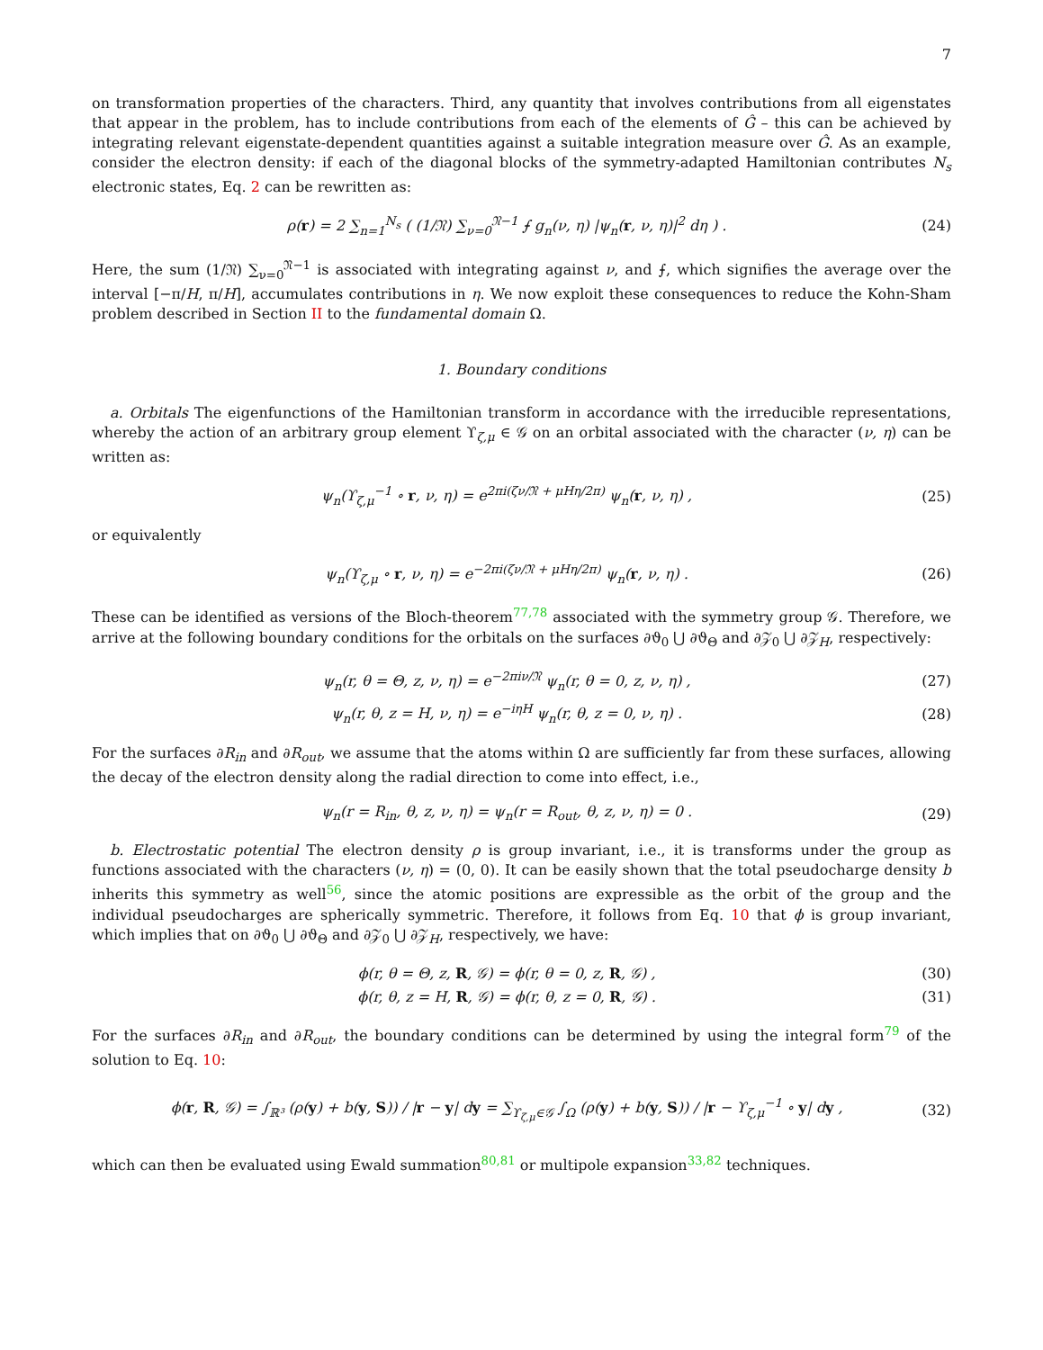7
on transformation properties of the characters. Third, any quantity that involves contributions from all eigenstates that appear in the problem, has to include contributions from each of the elements of Ĝ – this can be achieved by integrating relevant eigenstate-dependent quantities against a suitable integration measure over Ĝ. As an example, consider the electron density: if each of the diagonal blocks of the symmetry-adapted Hamiltonian contributes N<sub>s</sub> electronic states, Eq. 2 can be rewritten as:
ρ(r) = 2 ∑<sub>n=1</sub><sup>N<sub>s</sub></sup> ( (1/𝔑) ∑<sub>ν=0</sub><sup>𝔑−1</sup> ⨍ g<sub>n</sub>(ν, η) |ψ<sub>n</sub>(r, ν, η)|<sup>2</sup> dη ) . (24)
Here, the sum (1/𝔑) ∑<sub>ν=0</sub><sup>𝔑−1</sup> is associated with integrating against ν, and ⨍, which signifies the average over the interval [−π/H, π/H], accumulates contributions in η. We now exploit these consequences to reduce the Kohn-Sham problem described in Section II to the fundamental domain Ω.
1. Boundary conditions
a. Orbitals The eigenfunctions of the Hamiltonian transform in accordance with the irreducible representations, whereby the action of an arbitrary group element ϒ<sub>ζ,μ</sub> ∈ 𝒢 on an orbital associated with the character (ν, η) can be written as:
ψ<sub>n</sub>(ϒ<sub>ζ,μ</sub><sup>−1</sup> ∘ r, ν, η) = e<sup>2πi(ζν/𝔑 + μHη/2π)</sup> ψ<sub>n</sub>(r, ν, η) , (25)
or equivalently
ψ<sub>n</sub>(ϒ<sub>ζ,μ</sub> ∘ r, ν, η) = e<sup>−2πi(ζν/𝔑 + μHη/2π)</sup> ψ<sub>n</sub>(r, ν, η) . (26)
These can be identified as versions of the Bloch-theorem<sup>77,78</sup> associated with the symmetry group 𝒢. Therefore, we arrive at the following boundary conditions for the orbitals on the surfaces ∂ϑ<sub>0</sub> ⋃ ∂ϑ<sub>Θ</sub> and ∂𝒵<sub>0</sub> ⋃ ∂𝒵<sub>H</sub>, respectively:
ψ<sub>n</sub>(r, θ = Θ, z, ν, η) = e<sup>−2πiν/𝔑</sup> ψ<sub>n</sub>(r, θ = 0, z, ν, η) , (27)
ψ<sub>n</sub>(r, θ, z = H, ν, η) = e<sup>−iηH</sup> ψ<sub>n</sub>(r, θ, z = 0, ν, η) . (28)
For the surfaces ∂R<sub>in</sub> and ∂R<sub>out</sub>, we assume that the atoms within Ω are sufficiently far from these surfaces, allowing the decay of the electron density along the radial direction to come into effect, i.e.,
ψ<sub>n</sub>(r = R<sub>in</sub>, θ, z, ν, η) = ψ<sub>n</sub>(r = R<sub>out</sub>, θ, z, ν, η) = 0 . (29)
b. Electrostatic potential The electron density ρ is group invariant, i.e., it is transforms under the group as functions associated with the characters (ν, η) = (0, 0). It can be easily shown that the total pseudocharge density b inherits this symmetry as well<sup>56</sup>, since the atomic positions are expressible as the orbit of the group and the individual pseudocharges are spherically symmetric. Therefore, it follows from Eq. 10 that ϕ is group invariant, which implies that on ∂ϑ<sub>0</sub> ⋃ ∂ϑ<sub>Θ</sub> and ∂𝒵<sub>0</sub> ⋃ ∂𝒵<sub>H</sub>, respectively, we have:
ϕ(r, θ = Θ, z, R, 𝒢) = ϕ(r, θ = 0, z, R, 𝒢) , (30)
ϕ(r, θ, z = H, R, 𝒢) = ϕ(r, θ, z = 0, R, 𝒢) . (31)
For the surfaces ∂R<sub>in</sub> and ∂R<sub>out</sub>, the boundary conditions can be determined by using the integral form<sup>79</sup> of the solution to Eq. 10:
ϕ(r, R, 𝒢) = ∫<sub>ℝ³</sub> (ρ(y) + b(y, S)) / |r − y| dy = ∑<sub>ϒ<sub>ζ,μ</sub>∈𝒢</sub> ∫<sub>Ω</sub> (ρ(y) + b(y, S)) / |r − ϒ<sub>ζ,μ</sub><sup>−1</sup> ∘ y| dy , (32)
which can then be evaluated using Ewald summation<sup>80,81</sup> or multipole expansion<sup>33,82</sup> techniques.